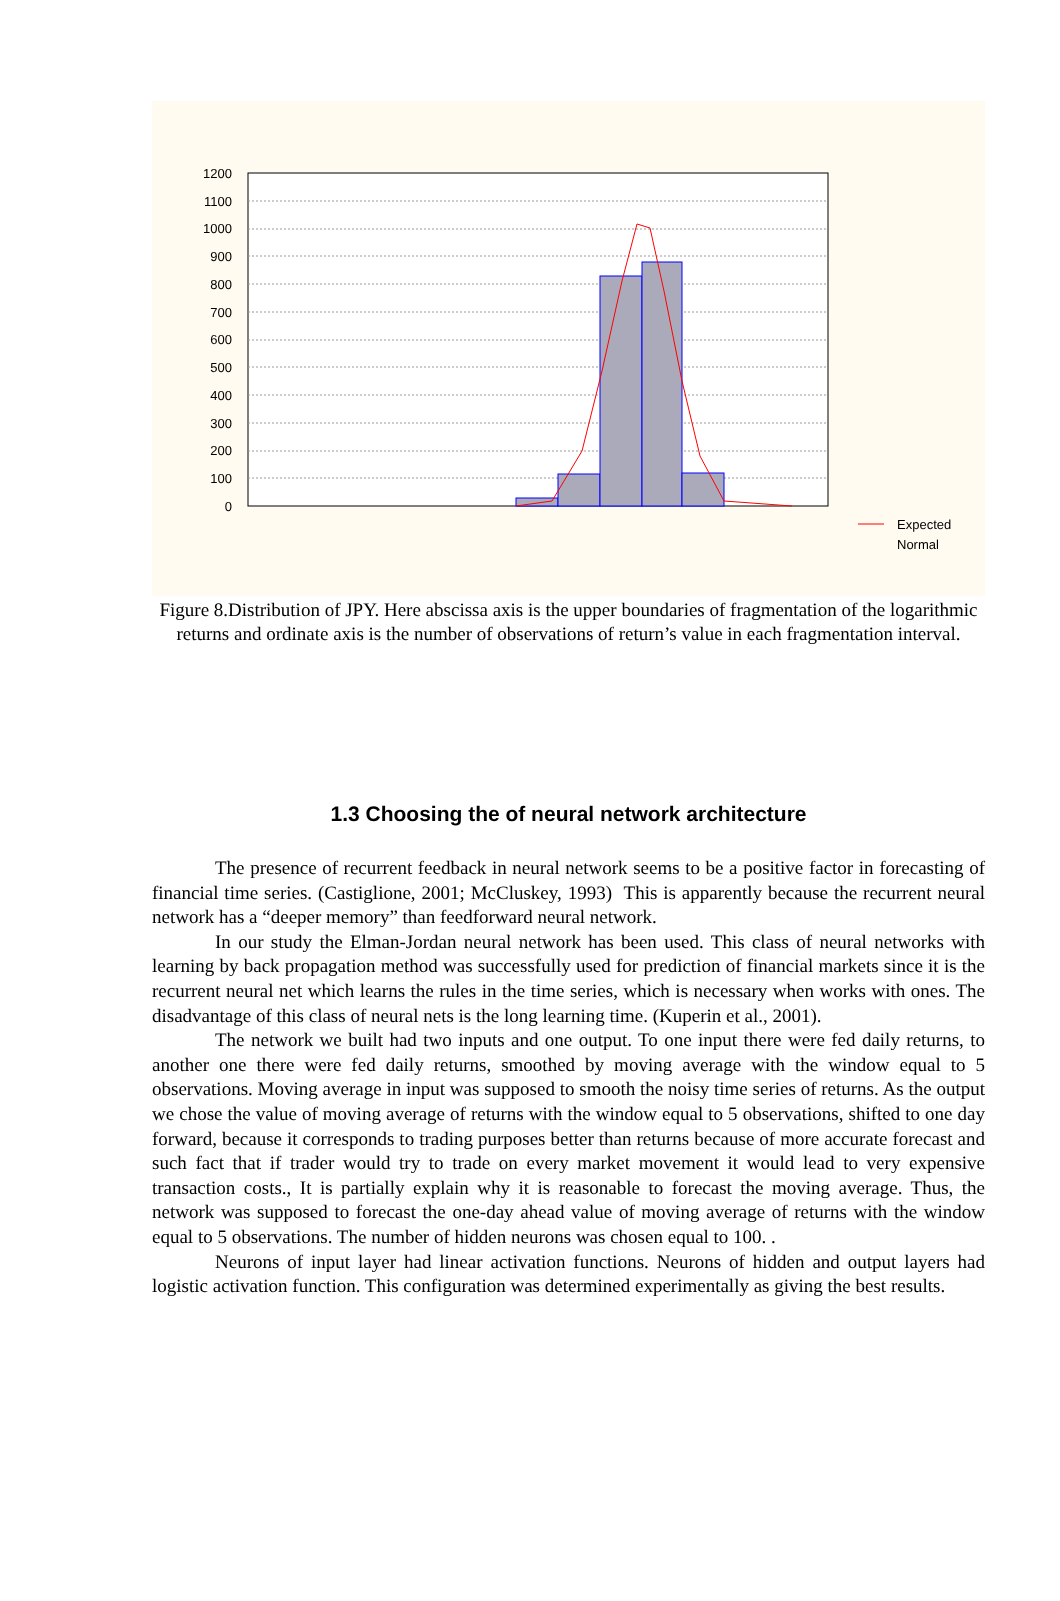1200
1100
1000
900
800
700
600
500
400
300
200
100
0
Expected
Normal
Figure 8.Distribution of JPY. Here abscissa axis is the upper boundaries of fragmentation of the logarithmic returns and ordinate axis is the number of observations of return’s value in each fragmentation interval.
1.3 Choosing the of neural network architecture
The presence of recurrent feedback in neural network seems to be a positive factor in forecasting of financial time series. (Castiglione, 2001; McCluskey, 1993) This is apparently because the recurrent neural network has a “deeper memory” than feedforward neural network.
In our study the Elman-Jordan neural network has been used. This class of neural networks with learning by back propagation method was successfully used for prediction of financial markets since it is the recurrent neural net which learns the rules in the time series, which is necessary when works with ones. The disadvantage of this class of neural nets is the long learning time. (Kuperin et al., 2001).
The network we built had two inputs and one output. To one input there were fed daily returns, to another one there were fed daily returns, smoothed by moving average with the window equal to 5 observations. Moving average in input was supposed to smooth the noisy time series of returns. As the output we chose the value of moving average of returns with the window equal to 5 observations, shifted to one day forward, because it corresponds to trading purposes better than returns because of more accurate forecast and such fact that if trader would try to trade on every market movement it would lead to very expensive transaction costs., It is partially explain why it is reasonable to forecast the moving average. Thus, the network was supposed to forecast the one-day ahead value of moving average of returns with the window equal to 5 observations. The number of hidden neurons was chosen equal to 100. .
Neurons of input layer had linear activation functions. Neurons of hidden and output layers had logistic activation function. This configuration was determined experimentally as giving the best results.